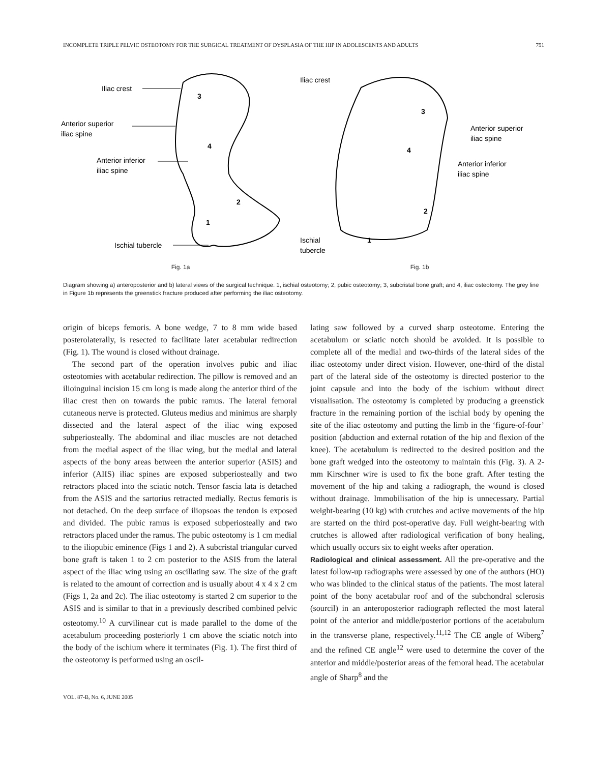INCOMPLETE TRIPLE PELVIC OSTEOTOMY FOR THE SURGICAL TREATMENT OF DYSPLASIA OF THE HIP IN ADOLESCENTS AND ADULTS 791
Iliac crest
Anterior superior
iliac spine
Anterior inferior
iliac spine
Ischial tubercle
3
4
2
1
Fig. 1a
Iliac crest
Anterior superior
iliac spine
Anterior inferior
iliac spine
Ischial
tubercle
3
4
2
1
Fig. 1b
Diagram showing a) anteroposterior and b) lateral views of the surgical technique. 1, ischial osteotomy; 2, pubic osteotomy; 3, subcristal bone graft; and 4, iliac osteotomy. The grey line in Figure 1b represents the greenstick fracture produced after performing the iliac osteotomy.
origin of biceps femoris. A bone wedge, 7 to 8 mm wide based posterolaterally, is resected to facilitate later acetabular redirection (Fig. 1). The wound is closed without drainage.
The second part of the operation involves pubic and iliac osteotomies with acetabular redirection. The pillow is removed and an ilioinguinal incision 15 cm long is made along the anterior third of the iliac crest then on towards the pubic ramus. The lateral femoral cutaneous nerve is protected. Gluteus medius and minimus are sharply dissected and the lateral aspect of the iliac wing exposed subperiosteally. The abdominal and iliac muscles are not detached from the medial aspect of the iliac wing, but the medial and lateral aspects of the bony areas between the anterior superior (ASIS) and inferior (AIIS) iliac spines are exposed subperiosteally and two retractors placed into the sciatic notch. Tensor fascia lata is detached from the ASIS and the sartorius retracted medially. Rectus femoris is not detached. On the deep surface of iliopsoas the tendon is exposed and divided. The pubic ramus is exposed subperiosteally and two retractors placed under the ramus. The pubic osteotomy is 1 cm medial to the iliopubic eminence (Figs 1 and 2). A subcristal triangular curved bone graft is taken 1 to 2 cm posterior to the ASIS from the lateral aspect of the iliac wing using an oscillating saw. The size of the graft is related to the amount of correction and is usually about 4 x 4 x 2 cm (Figs 1, 2a and 2c). The iliac osteotomy is started 2 cm superior to the ASIS and is similar to that in a previously described combined pelvic osteotomy.<sup>10</sup> A curvilinear cut is made parallel to the dome of the acetabulum proceeding posteriorly 1 cm above the sciatic notch into the body of the ischium where it terminates (Fig. 1). The first third of the osteotomy is performed using an oscil-
lating saw followed by a curved sharp osteotome. Entering the acetabulum or sciatic notch should be avoided. It is possible to complete all of the medial and two-thirds of the lateral sides of the iliac osteotomy under direct vision. However, one-third of the distal part of the lateral side of the osteotomy is directed posterior to the joint capsule and into the body of the ischium without direct visualisation. The osteotomy is completed by producing a greenstick fracture in the remaining portion of the ischial body by opening the site of the iliac osteotomy and putting the limb in the ‘figure-of-four’ position (abduction and external rotation of the hip and flexion of the knee). The acetabulum is redirected to the desired position and the bone graft wedged into the osteotomy to maintain this (Fig. 3). A 2-mm Kirschner wire is used to fix the bone graft. After testing the movement of the hip and taking a radiograph, the wound is closed without drainage. Immobilisation of the hip is unnecessary. Partial weight-bearing (10 kg) with crutches and active movements of the hip are started on the third post-operative day. Full weight-bearing with crutches is allowed after radiological verification of bony healing, which usually occurs six to eight weeks after operation.
Radiological and clinical assessment. All the pre-operative and the latest follow-up radiographs were assessed by one of the authors (HO) who was blinded to the clinical status of the patients. The most lateral point of the bony acetabular roof and of the subchondral sclerosis (sourcil) in an anteroposterior radiograph reflected the most lateral point of the anterior and middle/posterior portions of the acetabulum in the transverse plane, respectively.<sup>11,12</sup> The CE angle of Wiberg<sup>7</sup> and the refined CE angle<sup>12</sup> were used to determine the cover of the anterior and middle/posterior areas of the femoral head. The acetabular angle of Sharp<sup>8</sup> and the
VOL. 87-B, No. 6, JUNE 2005